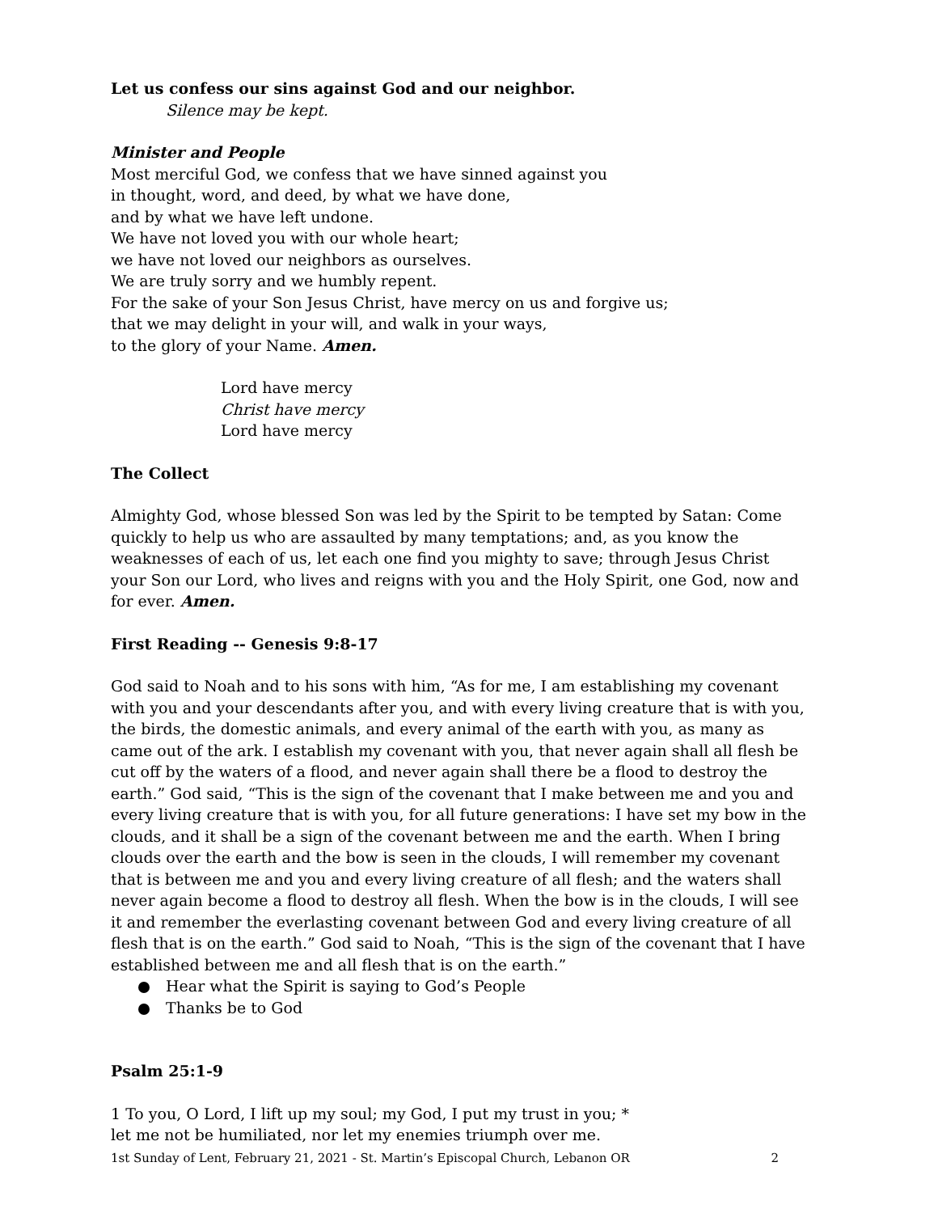Let us confess our sins against God and our neighbor.
Silence may be kept.
Minister and People
Most merciful God, we confess that we have sinned against you
in thought, word, and deed, by what we have done,
and by what we have left undone.
We have not loved you with our whole heart;
we have not loved our neighbors as ourselves.
We are truly sorry and we humbly repent.
For the sake of your Son Jesus Christ, have mercy on us and forgive us;
that we may delight in your will, and walk in your ways,
to the glory of your Name. Amen.
Lord have mercy
Christ have mercy
Lord have mercy
The Collect
Almighty God, whose blessed Son was led by the Spirit to be tempted by Satan: Come quickly to help us who are assaulted by many temptations; and, as you know the weaknesses of each of us, let each one find you mighty to save; through Jesus Christ your Son our Lord, who lives and reigns with you and the Holy Spirit, one God, now and for ever. Amen.
First Reading -- Genesis 9:8-17
God said to Noah and to his sons with him, “As for me, I am establishing my covenant with you and your descendants after you, and with every living creature that is with you, the birds, the domestic animals, and every animal of the earth with you, as many as came out of the ark. I establish my covenant with you, that never again shall all flesh be cut off by the waters of a flood, and never again shall there be a flood to destroy the earth.” God said, “This is the sign of the covenant that I make between me and you and every living creature that is with you, for all future generations: I have set my bow in the clouds, and it shall be a sign of the covenant between me and the earth. When I bring clouds over the earth and the bow is seen in the clouds, I will remember my covenant that is between me and you and every living creature of all flesh; and the waters shall never again become a flood to destroy all flesh. When the bow is in the clouds, I will see it and remember the everlasting covenant between God and every living creature of all flesh that is on the earth.” God said to Noah, “This is the sign of the covenant that I have established between me and all flesh that is on the earth.”
Hear what the Spirit is saying to God’s People
Thanks be to God
Psalm 25:1-9
1 To you, O Lord, I lift up my soul; my God, I put my trust in you; *
let me not be humiliated, nor let my enemies triumph over me.
1st Sunday of Lent, February 21, 2021 - St. Martin’s Episcopal Church, Lebanon OR 2